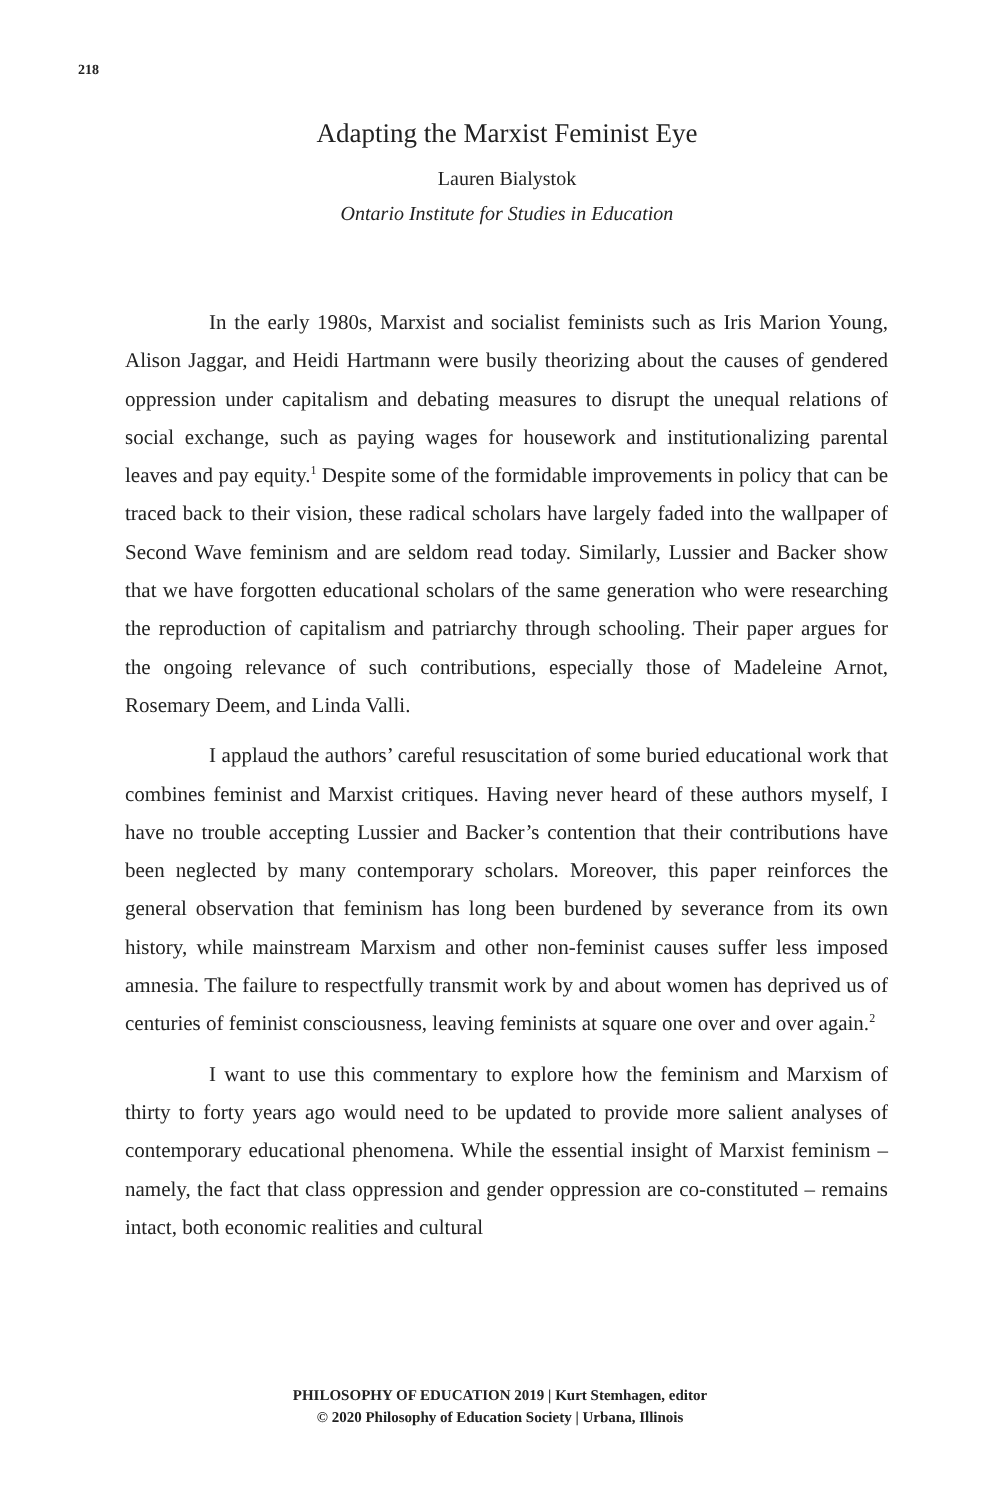218
Adapting the Marxist Feminist Eye
Lauren Bialystok
Ontario Institute for Studies in Education
In the early 1980s, Marxist and socialist feminists such as Iris Marion Young, Alison Jaggar, and Heidi Hartmann were busily theorizing about the causes of gendered oppression under capitalism and debating measures to disrupt the unequal relations of social exchange, such as paying wages for housework and institutionalizing parental leaves and pay equity.<sup>1</sup> Despite some of the formidable improvements in policy that can be traced back to their vision, these radical scholars have largely faded into the wallpaper of Second Wave feminism and are seldom read today. Similarly, Lussier and Backer show that we have forgotten educational scholars of the same generation who were researching the reproduction of capitalism and patriarchy through schooling. Their paper argues for the ongoing relevance of such contributions, especially those of Madeleine Arnot, Rosemary Deem, and Linda Valli.
I applaud the authors’ careful resuscitation of some buried educational work that combines feminist and Marxist critiques. Having never heard of these authors myself, I have no trouble accepting Lussier and Backer’s contention that their contributions have been neglected by many contemporary scholars. Moreover, this paper reinforces the general observation that feminism has long been burdened by severance from its own history, while mainstream Marxism and other non-feminist causes suffer less imposed amnesia. The failure to respectfully transmit work by and about women has deprived us of centuries of feminist consciousness, leaving feminists at square one over and over again.<sup>2</sup>
I want to use this commentary to explore how the feminism and Marxism of thirty to forty years ago would need to be updated to provide more salient analyses of contemporary educational phenomena. While the essential insight of Marxist feminism – namely, the fact that class oppression and gender oppression are co-constituted – remains intact, both economic realities and cultural
PHILOSOPHY OF EDUCATION 2019 | Kurt Stemhagen, editor
© 2020 Philosophy of Education Society | Urbana, Illinois